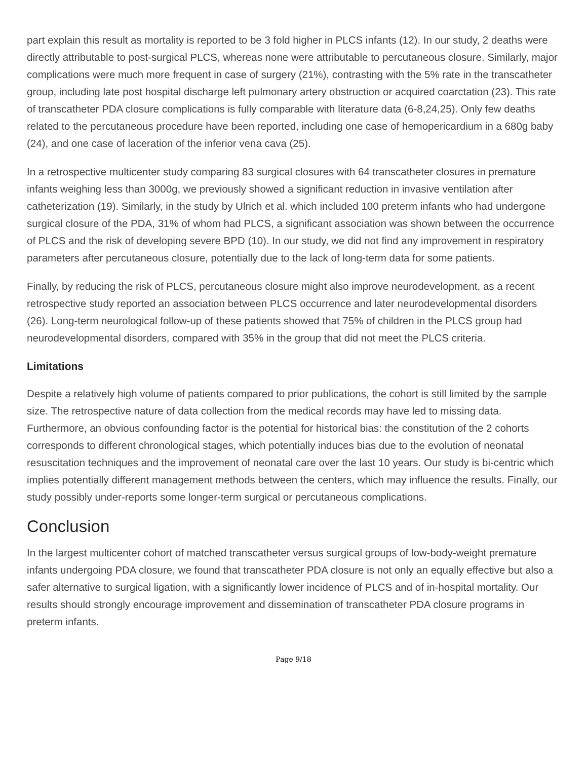part explain this result as mortality is reported to be 3 fold higher in PLCS infants (12). In our study, 2 deaths were directly attributable to post-surgical PLCS, whereas none were attributable to percutaneous closure. Similarly, major complications were much more frequent in case of surgery (21%), contrasting with the 5% rate in the transcatheter group, including late post hospital discharge left pulmonary artery obstruction or acquired coarctation (23). This rate of transcatheter PDA closure complications is fully comparable with literature data (6-8,24,25). Only few deaths related to the percutaneous procedure have been reported, including one case of hemopericardium in a 680g baby (24), and one case of laceration of the inferior vena cava (25).
In a retrospective multicenter study comparing 83 surgical closures with 64 transcatheter closures in premature infants weighing less than 3000g, we previously showed a significant reduction in invasive ventilation after catheterization (19). Similarly, in the study by Ulrich et al. which included 100 preterm infants who had undergone surgical closure of the PDA, 31% of whom had PLCS, a significant association was shown between the occurrence of PLCS and the risk of developing severe BPD (10). In our study, we did not find any improvement in respiratory parameters after percutaneous closure, potentially due to the lack of long-term data for some patients.
Finally, by reducing the risk of PLCS, percutaneous closure might also improve neurodevelopment, as a recent retrospective study reported an association between PLCS occurrence and later neurodevelopmental disorders (26). Long-term neurological follow-up of these patients showed that 75% of children in the PLCS group had neurodevelopmental disorders, compared with 35% in the group that did not meet the PLCS criteria.
Limitations
Despite a relatively high volume of patients compared to prior publications, the cohort is still limited by the sample size. The retrospective nature of data collection from the medical records may have led to missing data. Furthermore, an obvious confounding factor is the potential for historical bias: the constitution of the 2 cohorts corresponds to different chronological stages, which potentially induces bias due to the evolution of neonatal resuscitation techniques and the improvement of neonatal care over the last 10 years. Our study is bi-centric which implies potentially different management methods between the centers, which may influence the results. Finally, our study possibly under-reports some longer-term surgical or percutaneous complications.
Conclusion
In the largest multicenter cohort of matched transcatheter versus surgical groups of low-body-weight premature infants undergoing PDA closure, we found that transcatheter PDA closure is not only an equally effective but also a safer alternative to surgical ligation, with a significantly lower incidence of PLCS and of in-hospital mortality. Our results should strongly encourage improvement and dissemination of transcatheter PDA closure programs in preterm infants.
Page 9/18